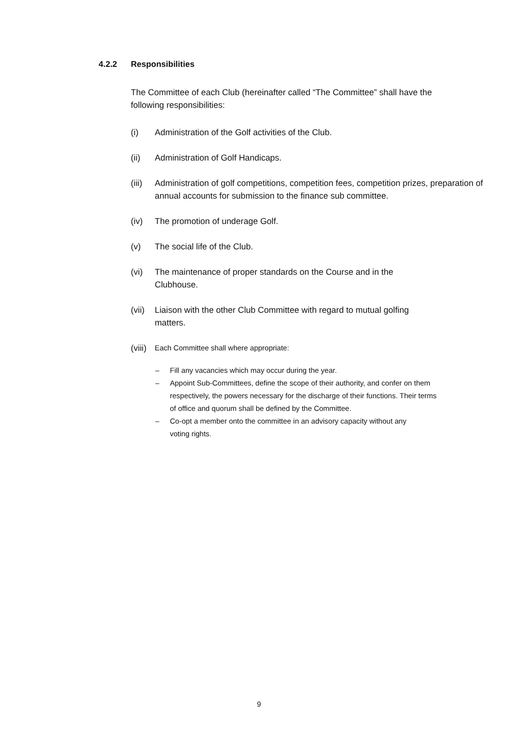4.2.2 Responsibilities
The Committee of each Club (hereinafter called “The Committee” shall have the following responsibilities:
(i) Administration of the Golf activities of the Club.
(ii) Administration of Golf Handicaps.
(iii)
Administration of golf competitions, competition fees, competition prizes, preparation of annual accounts for submission to the finance sub committee.
(iv) The promotion of underage Golf.
(v) The social life of the Club.
(vi) The maintenance of proper standards on the Course and in the Clubhouse.
(vii)
Liaison with the other Club Committee with regard to mutual golfing matters.
(viii)
Each Committee shall where appropriate:
– Fill any vacancies which may occur during the year.
– Appoint Sub-Committees, define the scope of their authority, and confer on them respectively, the powers necessary for the discharge of their functions. Their terms of office and quorum shall be defined by the Committee.
– Co-opt a member onto the committee in an advisory capacity without any voting rights.
9